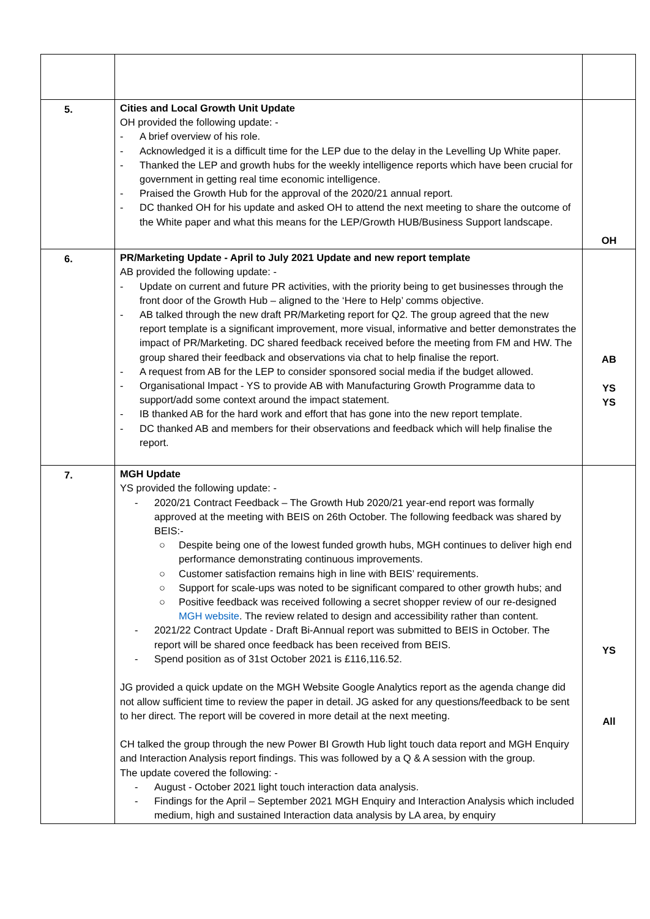| 5. | Cities and Local Growth Unit Update OH provided the following update: - - A brief overview of his role. - Acknowledged it is a difficult time for the LEP due to the delay in the Levelling Up White paper. - Thanked the LEP and growth hubs for the weekly intelligence reports which have been crucial for government in getting real time economic intelligence. - Praised the Growth Hub for the approval of the 2020/21 annual report. - DC thanked OH for his update and asked OH to attend the next meeting to share the outcome of the White paper and what this means for the LEP/Growth HUB/Business Support landscape. | OH |
| 6. | PR/Marketing Update - April to July 2021 Update and new report template AB provided the following update: - - Update on current and future PR activities, with the priority being to get businesses through the front door of the Growth Hub – aligned to the ‘Here to Help’ comms objective. - AB talked through the new draft PR/Marketing report for Q2. The group agreed that the new report template is a significant improvement, more visual, informative and better demonstrates the impact of PR/Marketing. DC shared feedback received before the meeting from FM and HW. The group shared their feedback and observations via chat to help finalise the report. - A request from AB for the LEP to consider sponsored social media if the budget allowed. - Organisational Impact - YS to provide AB with Manufacturing Growth Programme data to support/add some context around the impact statement. - IB thanked AB for the hard work and effort that has gone into the new report template. - DC thanked AB and members for their observations and feedback which will help finalise the report. | AB YS YS |
| 7. | MGH Update YS provided the following update: - - 2020/21 Contract Feedback – The Growth Hub 2020/21 year-end report was formally approved at the meeting with BEIS on 26th October. The following feedback was shared by BEIS:- ○ Despite being one of the lowest funded growth hubs, MGH continues to deliver high end performance demonstrating continuous improvements. ○ Customer satisfaction remains high in line with BEIS’ requirements. ○ Support for scale-ups was noted to be significant compared to other growth hubs; and ○ Positive feedback was received following a secret shopper review of our re-designed MGH website . The review related to design and accessibility rather than content. - 2021/22 Contract Update - Draft Bi-Annual report was submitted to BEIS in October. The report will be shared once feedback has been received from BEIS. - Spend position as of 31st October 2021 is £116,116.52. JG provided a quick update on the MGH Website Google Analytics report as the agenda change did not allow sufficient time to review the paper in detail. JG asked for any questions/feedback to be sent to her direct. The report will be covered in more detail at the next meeting. CH talked the group through the new Power BI Growth Hub light touch data report and MGH Enquiry and Interaction Analysis report findings. This was followed by a Q & A session with the group. The update covered the following: - - August - October 2021 light touch interaction data analysis. - Findings for the April – September 2021 MGH Enquiry and Interaction Analysis which included medium, high and sustained Interaction data analysis by LA area, by enquiry | YS All |